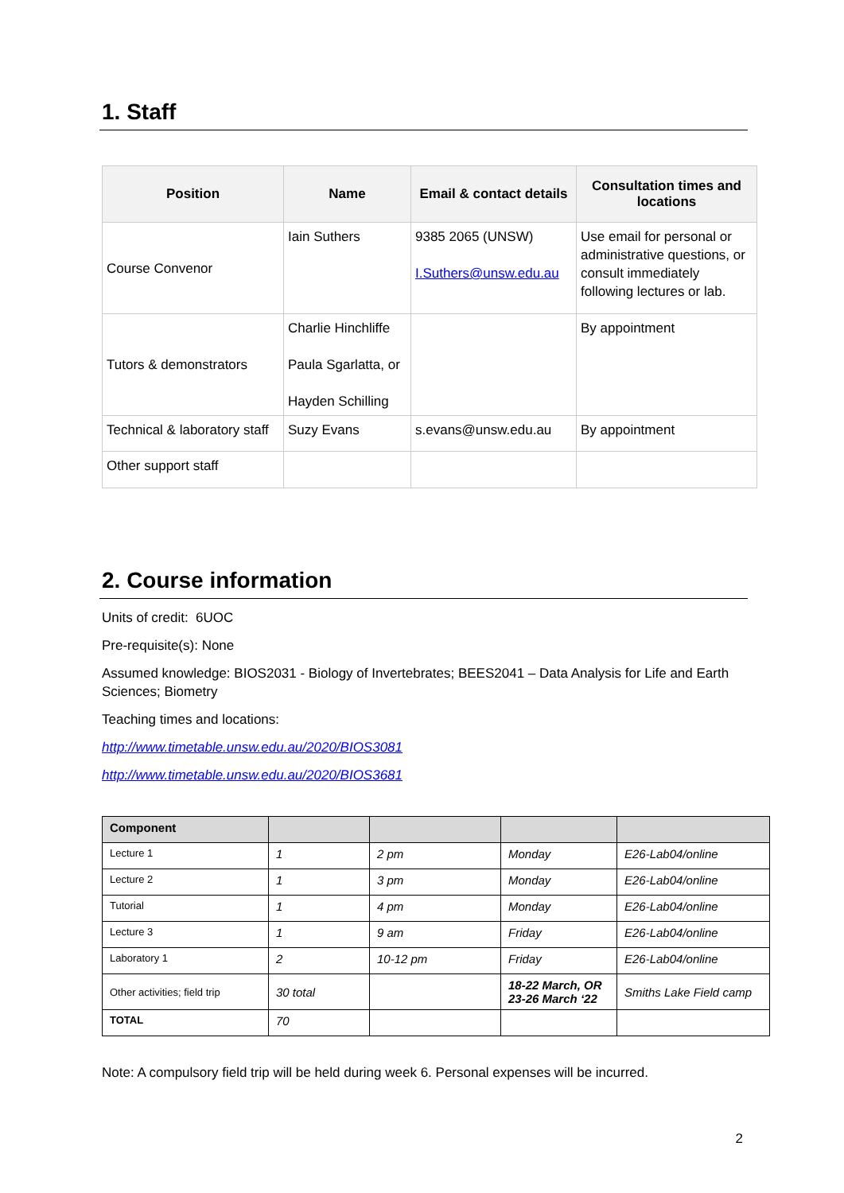1. Staff
| Position | Name | Email & contact details | Consultation times and locations |
| --- | --- | --- | --- |
| Course Convenor | Iain Suthers | 9385 2065 (UNSW) I.Suthers@unsw.edu.au | Use email for personal or administrative questions, or consult immediately following lectures or lab. |
| Tutors & demonstrators | Charlie Hinchliffe Paula Sgarlatta, or Hayden Schilling | | By appointment |
| Technical & laboratory staff | Suzy Evans | s.evans@unsw.edu.au | By appointment |
| Other support staff | | | |
2. Course information
Units of credit: 6UOC
Pre-requisite(s): None
Assumed knowledge: BIOS2031 - Biology of Invertebrates; BEES2041 – Data Analysis for Life and Earth Sciences; Biometry
Teaching times and locations:
http://www.timetable.unsw.edu.au/2020/BIOS3081
http://www.timetable.unsw.edu.au/2020/BIOS3681
| Component | | | | |
| --- | --- | --- | --- | --- |
| Lecture 1 | 1 | 2 pm | Monday | E26-Lab04/online |
| Lecture 2 | 1 | 3 pm | Monday | E26-Lab04/online |
| Tutorial | 1 | 4 pm | Monday | E26-Lab04/online |
| Lecture 3 | 1 | 9 am | Friday | E26-Lab04/online |
| Laboratory 1 | 2 | 10-12 pm | Friday | E26-Lab04/online |
| Other activities; field trip | 30 total | | 18-22 March, OR 23-26 March ‘22 | Smiths Lake Field camp |
| TOTAL | 70 | | | |
Note: A compulsory field trip will be held during week 6. Personal expenses will be incurred.
2